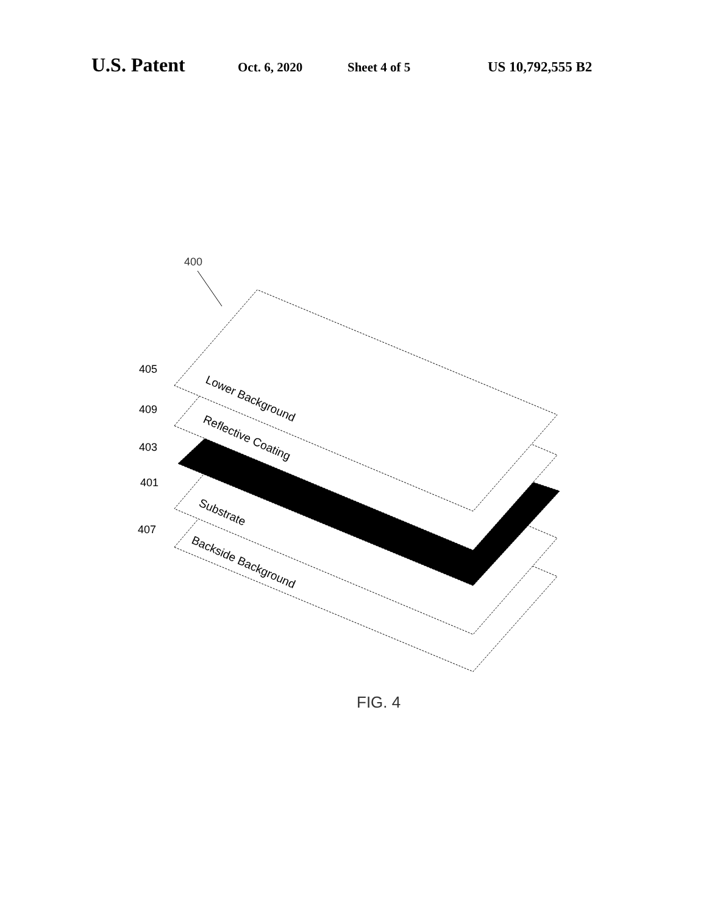U.S. Patent Oct. 6, 2020 Sheet 4 of 5 US 10,792,555 B2
400
405
409
403
401
407
Lower Background
Reflective Coating
Substrate
Backside Background
FIG. 4